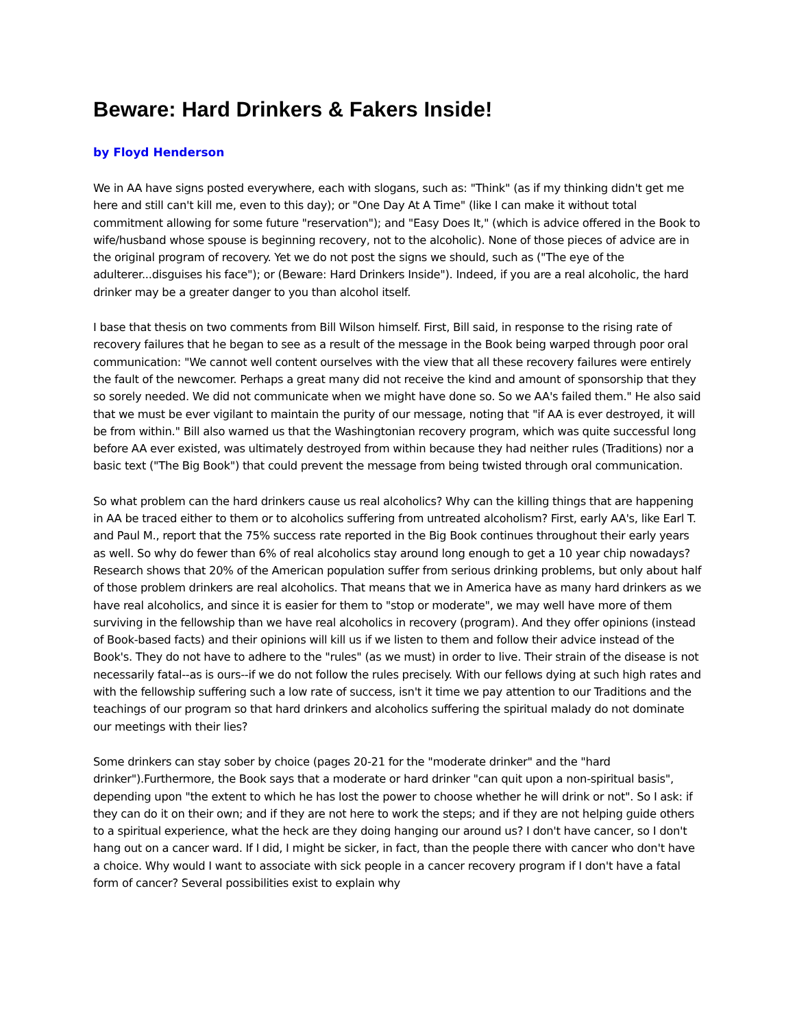Beware: Hard Drinkers & Fakers Inside!
by Floyd Henderson
We in AA have signs posted everywhere, each with slogans, such as: "Think" (as if my thinking didn't get me here and still can't kill me, even to this day); or "One Day At A Time" (like I can make it without total commitment allowing for some future "reservation"); and "Easy Does It," (which is advice offered in the Book to wife/husband whose spouse is beginning recovery, not to the alcoholic). None of those pieces of advice are in the original program of recovery. Yet we do not post the signs we should, such as ("The eye of the adulterer...disguises his face"); or (Beware: Hard Drinkers Inside"). Indeed, if you are a real alcoholic, the hard drinker may be a greater danger to you than alcohol itself.
I base that thesis on two comments from Bill Wilson himself. First, Bill said, in response to the rising rate of recovery failures that he began to see as a result of the message in the Book being warped through poor oral communication: "We cannot well content ourselves with the view that all these recovery failures were entirely the fault of the newcomer. Perhaps a great many did not receive the kind and amount of sponsorship that they so sorely needed. We did not communicate when we might have done so. So we AA's failed them." He also said that we must be ever vigilant to maintain the purity of our message, noting that "if AA is ever destroyed, it will be from within." Bill also warned us that the Washingtonian recovery program, which was quite successful long before AA ever existed, was ultimately destroyed from within because they had neither rules (Traditions) nor a basic text ("The Big Book") that could prevent the message from being twisted through oral communication.
So what problem can the hard drinkers cause us real alcoholics? Why can the killing things that are happening in AA be traced either to them or to alcoholics suffering from untreated alcoholism? First, early AA's, like Earl T. and Paul M., report that the 75% success rate reported in the Big Book continues throughout their early years as well. So why do fewer than 6% of real alcoholics stay around long enough to get a 10 year chip nowadays? Research shows that 20% of the American population suffer from serious drinking problems, but only about half of those problem drinkers are real alcoholics. That means that we in America have as many hard drinkers as we have real alcoholics, and since it is easier for them to "stop or moderate", we may well have more of them surviving in the fellowship than we have real alcoholics in recovery (program). And they offer opinions (instead of Book-based facts) and their opinions will kill us if we listen to them and follow their advice instead of the Book's. They do not have to adhere to the "rules" (as we must) in order to live. Their strain of the disease is not necessarily fatal--as is ours--if we do not follow the rules precisely. With our fellows dying at such high rates and with the fellowship suffering such a low rate of success, isn't it time we pay attention to our Traditions and the teachings of our program so that hard drinkers and alcoholics suffering the spiritual malady do not dominate our meetings with their lies?
Some drinkers can stay sober by choice (pages 20-21 for the "moderate drinker" and the "hard drinker").Furthermore, the Book says that a moderate or hard drinker "can quit upon a non-spiritual basis", depending upon "the extent to which he has lost the power to choose whether he will drink or not". So I ask: if they can do it on their own; and if they are not here to work the steps; and if they are not helping guide others to a spiritual experience, what the heck are they doing hanging our around us? I don't have cancer, so I don't hang out on a cancer ward. If I did, I might be sicker, in fact, than the people there with cancer who don't have a choice. Why would I want to associate with sick people in a cancer recovery program if I don't have a fatal form of cancer? Several possibilities exist to explain why